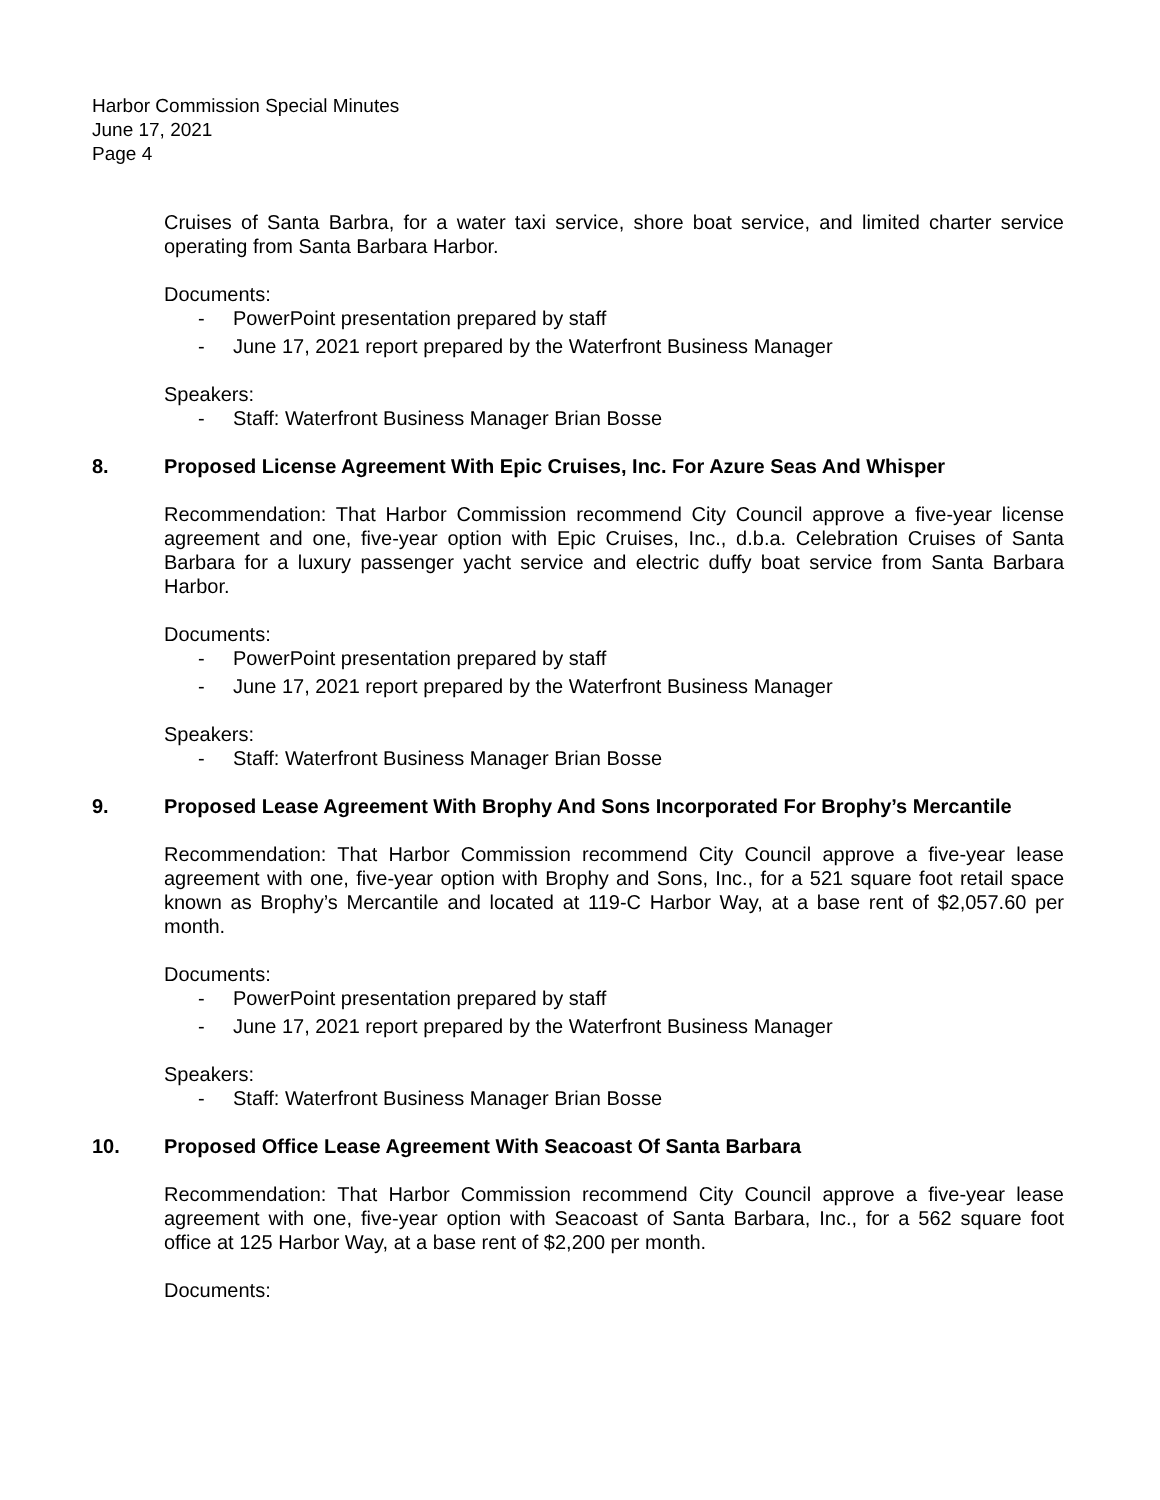Harbor Commission Special Minutes
June 17, 2021
Page 4
Cruises of Santa Barbra, for a water taxi service, shore boat service, and limited charter service operating from Santa Barbara Harbor.
Documents:
- PowerPoint presentation prepared by staff
- June 17, 2021 report prepared by the Waterfront Business Manager
Speakers:
- Staff: Waterfront Business Manager Brian Bosse
8. Proposed License Agreement With Epic Cruises, Inc. For Azure Seas And Whisper
Recommendation: That Harbor Commission recommend City Council approve a five-year license agreement and one, five-year option with Epic Cruises, Inc., d.b.a. Celebration Cruises of Santa Barbara for a luxury passenger yacht service and electric duffy boat service from Santa Barbara Harbor.
Documents:
- PowerPoint presentation prepared by staff
- June 17, 2021 report prepared by the Waterfront Business Manager
Speakers:
- Staff: Waterfront Business Manager Brian Bosse
9. Proposed Lease Agreement With Brophy And Sons Incorporated For Brophy’s Mercantile
Recommendation: That Harbor Commission recommend City Council approve a five-year lease agreement with one, five-year option with Brophy and Sons, Inc., for a 521 square foot retail space known as Brophy’s Mercantile and located at 119-C Harbor Way, at a base rent of $2,057.60 per month.
Documents:
- PowerPoint presentation prepared by staff
- June 17, 2021 report prepared by the Waterfront Business Manager
Speakers:
- Staff: Waterfront Business Manager Brian Bosse
10. Proposed Office Lease Agreement With Seacoast Of Santa Barbara
Recommendation: That Harbor Commission recommend City Council approve a five-year lease agreement with one, five-year option with Seacoast of Santa Barbara, Inc., for a 562 square foot office at 125 Harbor Way, at a base rent of $2,200 per month.
Documents: